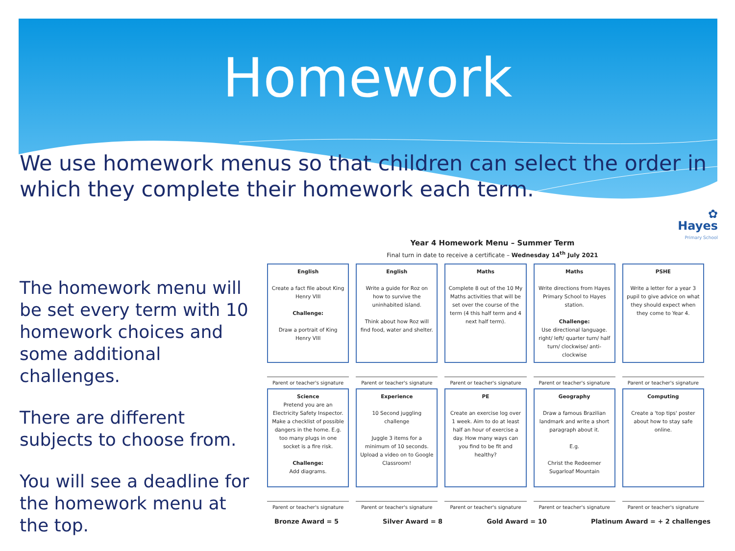Homework
We use homework menus so that children can select the order in which they complete their homework each term.
The homework menu will be set every term with 10 homework choices and some additional challenges.
There are different subjects to choose from.
You will see a deadline for the homework menu at the top.
✿
Hayes
Primary School
Year 4 Homework Menu – Summer Term
Final turn in date to receive a certificate – Wednesday 14<sup>th</sup> July 2021
| English Create a fact file about King Henry VIII Challenge: Draw a portrait of King Henry VIII | English Write a guide for Roz on how to survive the uninhabited island. Think about how Roz will find food, water and shelter. | Maths Complete 8 out of the 10 My Maths activities that will be set over the course of the term (4 this half term and 4 next half term). | Maths Write directions from Hayes Primary School to Hayes station. Challenge: Use directional language. right/ left/ quarter turn/ half turn/ clockwise/ anti-clockwise | PSHE Write a letter for a year 3 pupil to give advice on what they should expect when they come to Year 4. |
| Parent or teacher's signature | Parent or teacher's signature | Parent or teacher's signature | Parent or teacher's signature | Parent or teacher's signature |
| Science Pretend you are an Electricity Safety Inspector. Make a checklist of possible dangers in the home. E.g. too many plugs in one socket is a fire risk. Challenge: Add diagrams. | Experience 10 Second juggling challenge Juggle 3 items for a minimum of 10 seconds. Upload a video on to Google Classroom! | PE Create an exercise log over 1 week. Aim to do at least half an hour of exercise a day. How many ways can you find to be fit and healthy? | Geography Draw a famous Brazilian landmark and write a short paragraph about it. E.g. Christ the Redeemer Sugarloaf Mountain | Computing Create a 'top tips' poster about how to stay safe online. |
| Parent or teacher's signature | Parent or teacher's signature | Parent or teacher's signature | Parent or teacher's signature | Parent or teacher's signature |
Bronze Award = 5 Silver Award = 8 Gold Award = 10 Platinum Award = + 2 challenges